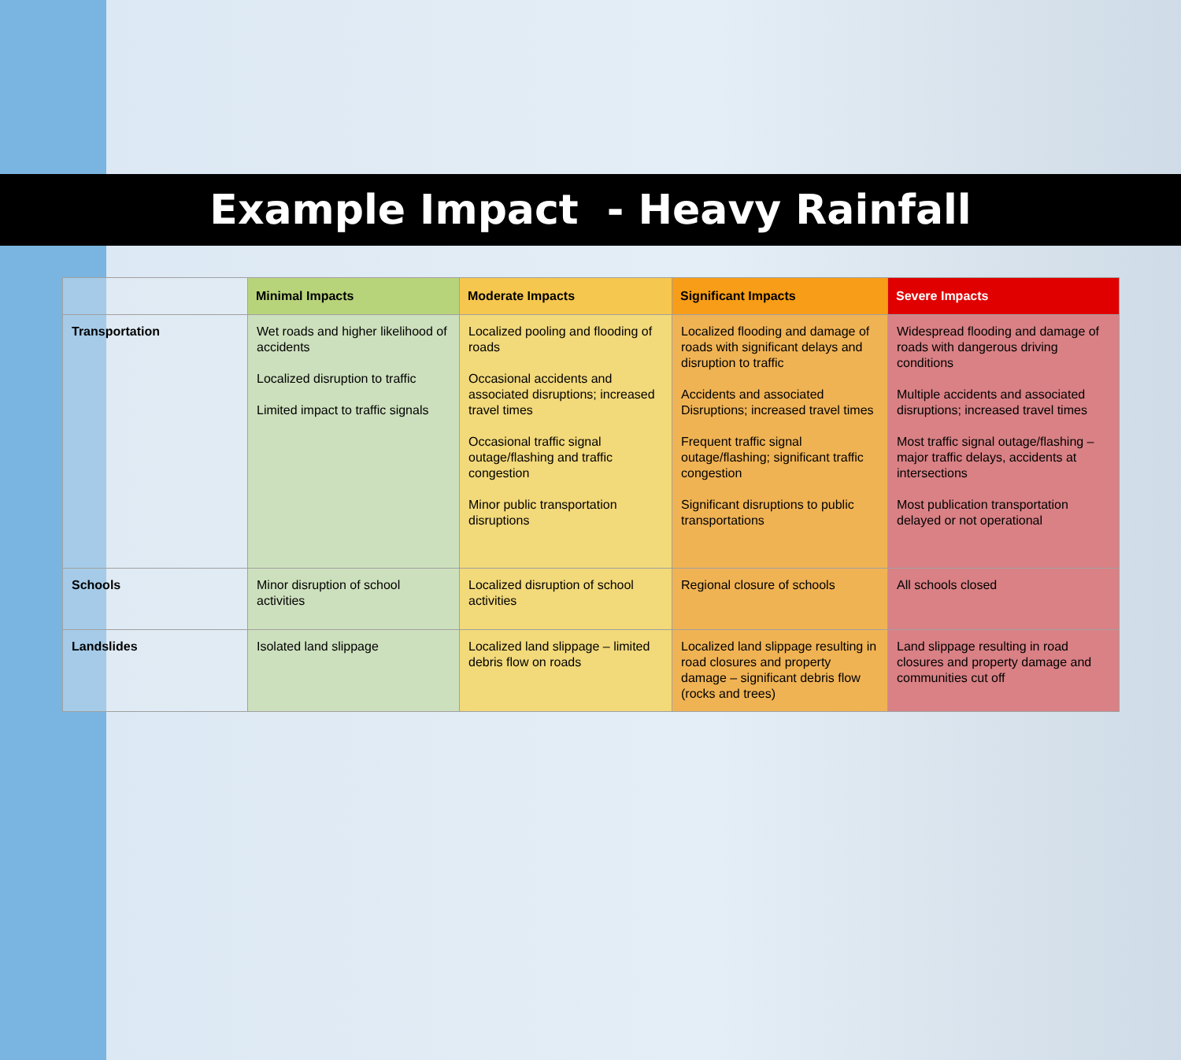Example Impact - Heavy Rainfall
| | Minimal Impacts | Moderate Impacts | Significant Impacts | Severe Impacts |
| --- | --- | --- | --- | --- |
| Transportation | Wet roads and higher likelihood of accidents Localized disruption to traffic Limited impact to traffic signals | Localized pooling and flooding of roads Occasional accidents and associated disruptions; increased travel times Occasional traffic signal outage/flashing and traffic congestion Minor public transportation disruptions | Localized flooding and damage of roads with significant delays and disruption to traffic Accidents and associated Disruptions; increased travel times Frequent traffic signal outage/flashing; significant traffic congestion Significant disruptions to public transportations | Widespread flooding and damage of roads with dangerous driving conditions Multiple accidents and associated disruptions; increased travel times Most traffic signal outage/flashing – major traffic delays, accidents at intersections Most publication transportation delayed or not operational |
| Schools | Minor disruption of school activities | Localized disruption of school activities | Regional closure of schools | All schools closed |
| Landslides | Isolated land slippage | Localized land slippage – limited debris flow on roads | Localized land slippage resulting in road closures and property damage – significant debris flow (rocks and trees) | Land slippage resulting in road closures and property damage and communities cut off |